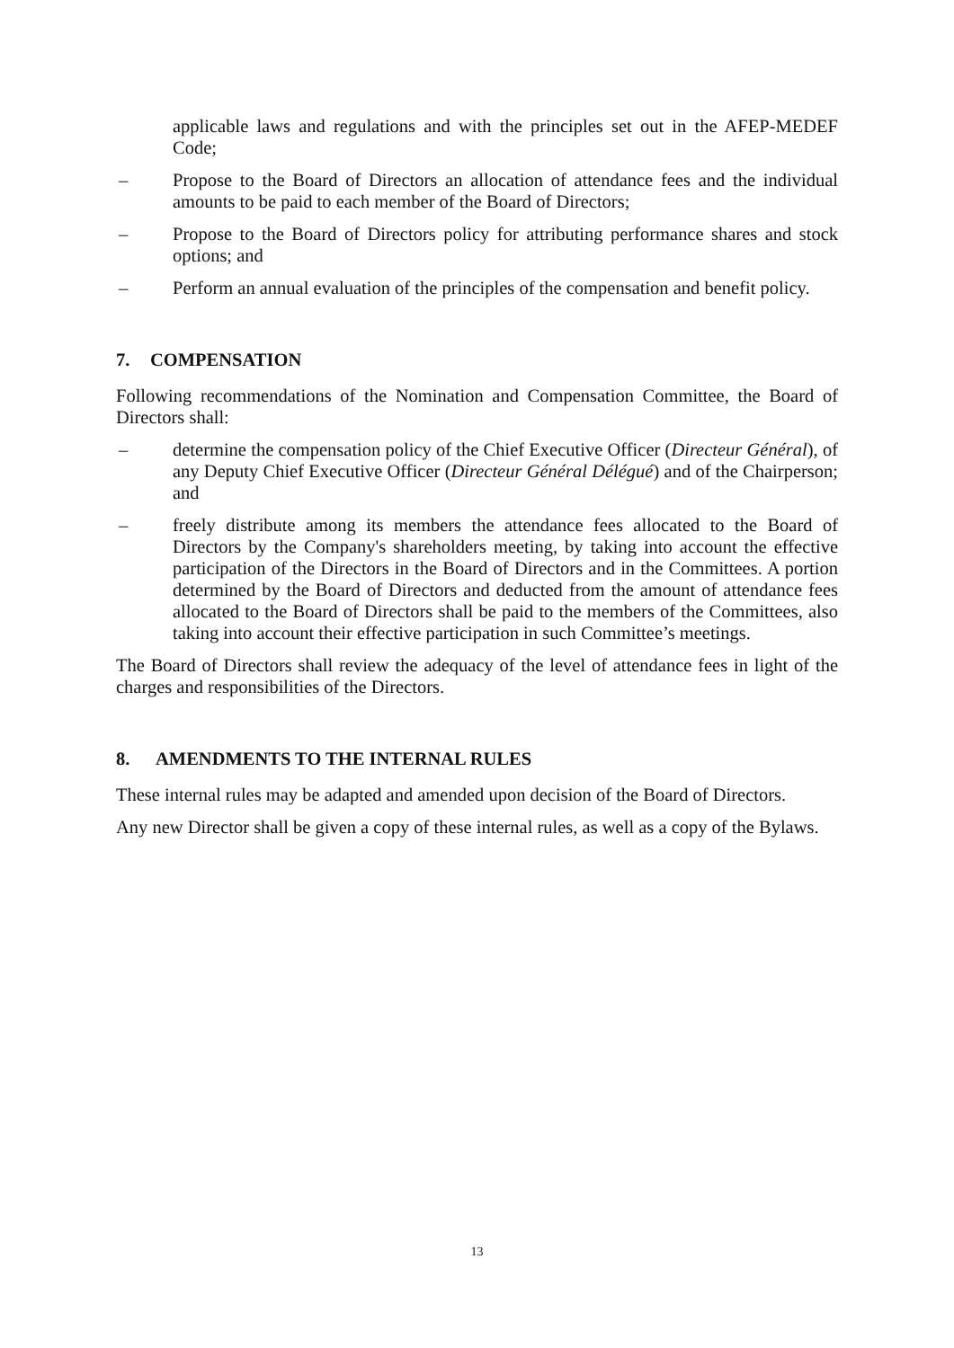applicable laws and regulations and with the principles set out in the AFEP-MEDEF Code;
– Propose to the Board of Directors an allocation of attendance fees and the individual amounts to be paid to each member of the Board of Directors;
– Propose to the Board of Directors policy for attributing performance shares and stock options; and
– Perform an annual evaluation of the principles of the compensation and benefit policy.
7. COMPENSATION
Following recommendations of the Nomination and Compensation Committee, the Board of Directors shall:
– determine the compensation policy of the Chief Executive Officer (Directeur Général), of any Deputy Chief Executive Officer (Directeur Général Délégué) and of the Chairperson; and
– freely distribute among its members the attendance fees allocated to the Board of Directors by the Company's shareholders meeting, by taking into account the effective participation of the Directors in the Board of Directors and in the Committees. A portion determined by the Board of Directors and deducted from the amount of attendance fees allocated to the Board of Directors shall be paid to the members of the Committees, also taking into account their effective participation in such Committee’s meetings.
The Board of Directors shall review the adequacy of the level of attendance fees in light of the charges and responsibilities of the Directors.
8. AMENDMENTS TO THE INTERNAL RULES
These internal rules may be adapted and amended upon decision of the Board of Directors.
Any new Director shall be given a copy of these internal rules, as well as a copy of the Bylaws.
13